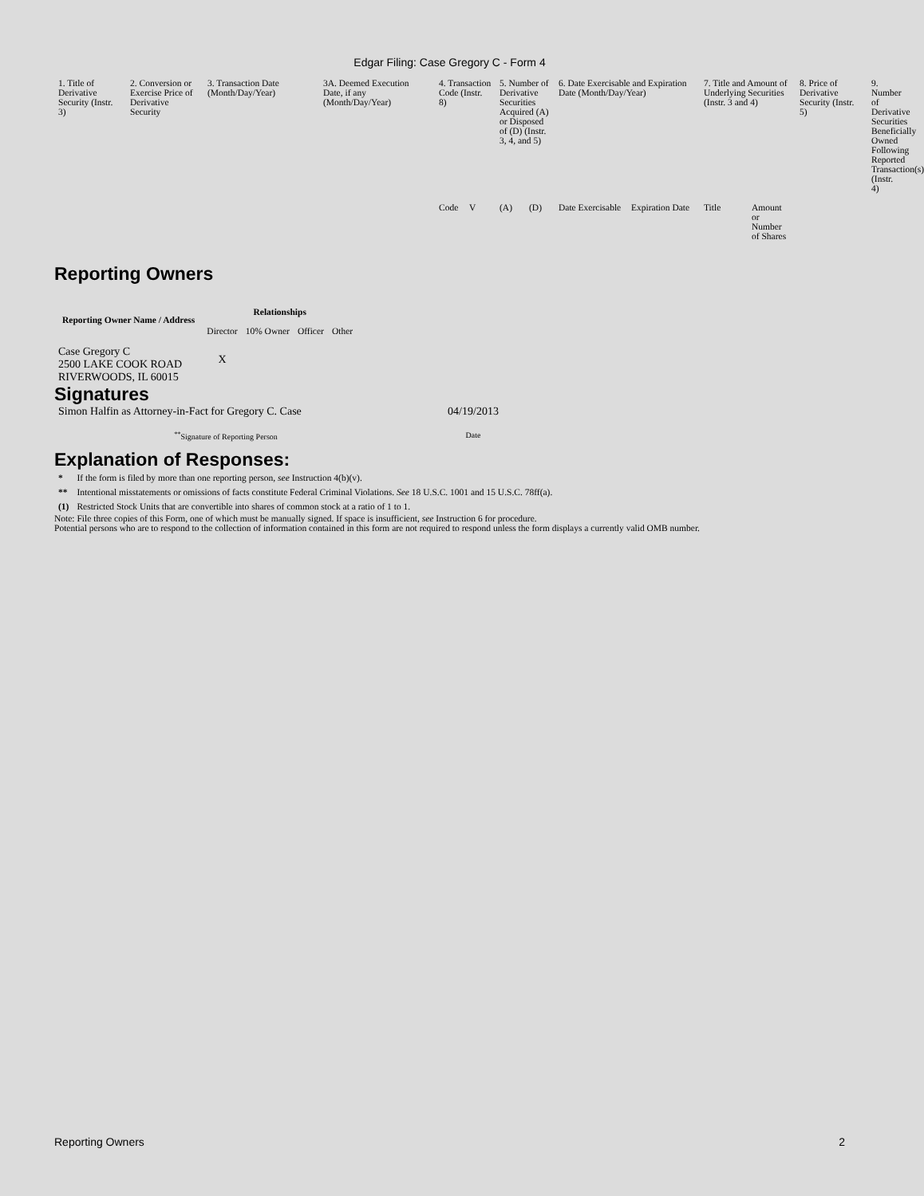Edgar Filing: Case Gregory C - Form 4
| 1. Title of Derivative Security (Instr. 3) | 2. Conversion or Exercise Price of Derivative Security | 3. Transaction Date (Month/Day/Year) | 3A. Deemed Execution Date, if any (Month/Day/Year) | 4. Transaction Code (Instr. 8) | | 5. Number of Derivative Securities Acquired (A) or Disposed of (D) (Instr. 3, 4, and 5) | | 6. Date Exercisable and Expiration Date (Month/Day/Year) | | 7. Title and Amount of Underlying Securities (Instr. 3 and 4) | | 8. Price of Derivative Security (Instr. 5) | 9. Number of Derivative Securities Beneficially Owned Following Reported Transaction(s) (Instr. 4) |
| --- | --- | --- | --- | --- | --- | --- | --- | --- | --- | --- | --- | --- | --- |
| | | | | Code | V | (A) | (D) | Date Exercisable | Expiration Date | Title | Amount or Number of Shares | | |
Reporting Owners
| Reporting Owner Name / Address | Relationships | | | |
| --- | --- | --- | --- | --- |
| | Director | 10% Owner | Officer | Other |
| Case Gregory C 2500 LAKE COOK ROAD RIVERWOODS, IL 60015 | X | | | |
Signatures
| Simon Halfin as Attorney-in-Fact for Gregory C. Case | 04/19/2013 |
| <sup>**</sup> Signature of Reporting Person | Date |
Explanation of Responses:
| * | If the form is filed by more than one reporting person, see Instruction 4(b)(v). |
| ** | Intentional misstatements or omissions of facts constitute Federal Criminal Violations. See 18 U.S.C. 1001 and 15 U.S.C. 78ff(a). |
| (1) | Restricted Stock Units that are convertible into shares of common stock at a ratio of 1 to 1. |
Note: File three copies of this Form, one of which must be manually signed. If space is insufficient, see Instruction 6 for procedure.
Potential persons who are to respond to the collection of information contained in this form are not required to respond unless the form displays a currently valid OMB number.
Reporting Owners 2